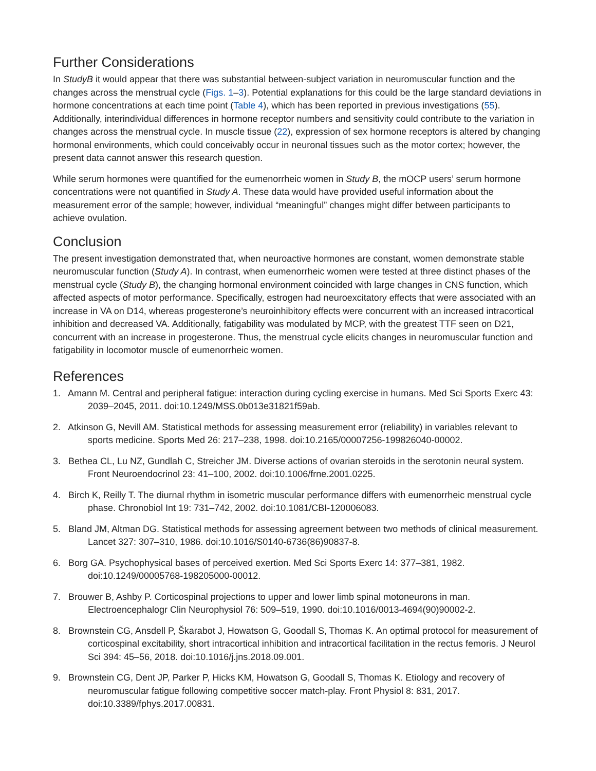Further Considerations
In StudyB it would appear that there was substantial between-subject variation in neuromuscular function and the changes across the menstrual cycle (Figs. 1–3). Potential explanations for this could be the large standard deviations in hormone concentrations at each time point (Table 4), which has been reported in previous investigations (55). Additionally, interindividual differences in hormone receptor numbers and sensitivity could contribute to the variation in changes across the menstrual cycle. In muscle tissue (22), expression of sex hormone receptors is altered by changing hormonal environments, which could conceivably occur in neuronal tissues such as the motor cortex; however, the present data cannot answer this research question.
While serum hormones were quantified for the eumenorrheic women in Study B, the mOCP users’ serum hormone concentrations were not quantified in Study A. These data would have provided useful information about the measurement error of the sample; however, individual “meaningful” changes might differ between participants to achieve ovulation.
Conclusion
The present investigation demonstrated that, when neuroactive hormones are constant, women demonstrate stable neuromuscular function (Study A). In contrast, when eumenorrheic women were tested at three distinct phases of the menstrual cycle (Study B), the changing hormonal environment coincided with large changes in CNS function, which affected aspects of motor performance. Specifically, estrogen had neuroexcitatory effects that were associated with an increase in VA on D14, whereas progesterone’s neuroinhibitory effects were concurrent with an increased intracortical inhibition and decreased VA. Additionally, fatigability was modulated by MCP, with the greatest TTF seen on D21, concurrent with an increase in progesterone. Thus, the menstrual cycle elicits changes in neuromuscular function and fatigability in locomotor muscle of eumenorrheic women.
References
1. Amann M. Central and peripheral fatigue: interaction during cycling exercise in humans. Med Sci Sports Exerc 43: 2039–2045, 2011. doi:10.1249/MSS.0b013e31821f59ab.
2. Atkinson G, Nevill AM. Statistical methods for assessing measurement error (reliability) in variables relevant to sports medicine. Sports Med 26: 217–238, 1998. doi:10.2165/00007256-199826040-00002.
3. Bethea CL, Lu NZ, Gundlah C, Streicher JM. Diverse actions of ovarian steroids in the serotonin neural system. Front Neuroendocrinol 23: 41–100, 2002. doi:10.1006/frne.2001.0225.
4. Birch K, Reilly T. The diurnal rhythm in isometric muscular performance differs with eumenorrheic menstrual cycle phase. Chronobiol Int 19: 731–742, 2002. doi:10.1081/CBI-120006083.
5. Bland JM, Altman DG. Statistical methods for assessing agreement between two methods of clinical measurement. Lancet 327: 307–310, 1986. doi:10.1016/S0140-6736(86)90837-8.
6. Borg GA. Psychophysical bases of perceived exertion. Med Sci Sports Exerc 14: 377–381, 1982. doi:10.1249/00005768-198205000-00012.
7. Brouwer B, Ashby P. Corticospinal projections to upper and lower limb spinal motoneurons in man. Electroencephalogr Clin Neurophysiol 76: 509–519, 1990. doi:10.1016/0013-4694(90)90002-2.
8. Brownstein CG, Ansdell P, Škarabot J, Howatson G, Goodall S, Thomas K. An optimal protocol for measurement of corticospinal excitability, short intracortical inhibition and intracortical facilitation in the rectus femoris. J Neurol Sci 394: 45–56, 2018. doi:10.1016/j.jns.2018.09.001.
9. Brownstein CG, Dent JP, Parker P, Hicks KM, Howatson G, Goodall S, Thomas K. Etiology and recovery of neuromuscular fatigue following competitive soccer match-play. Front Physiol 8: 831, 2017. doi:10.3389/fphys.2017.00831.